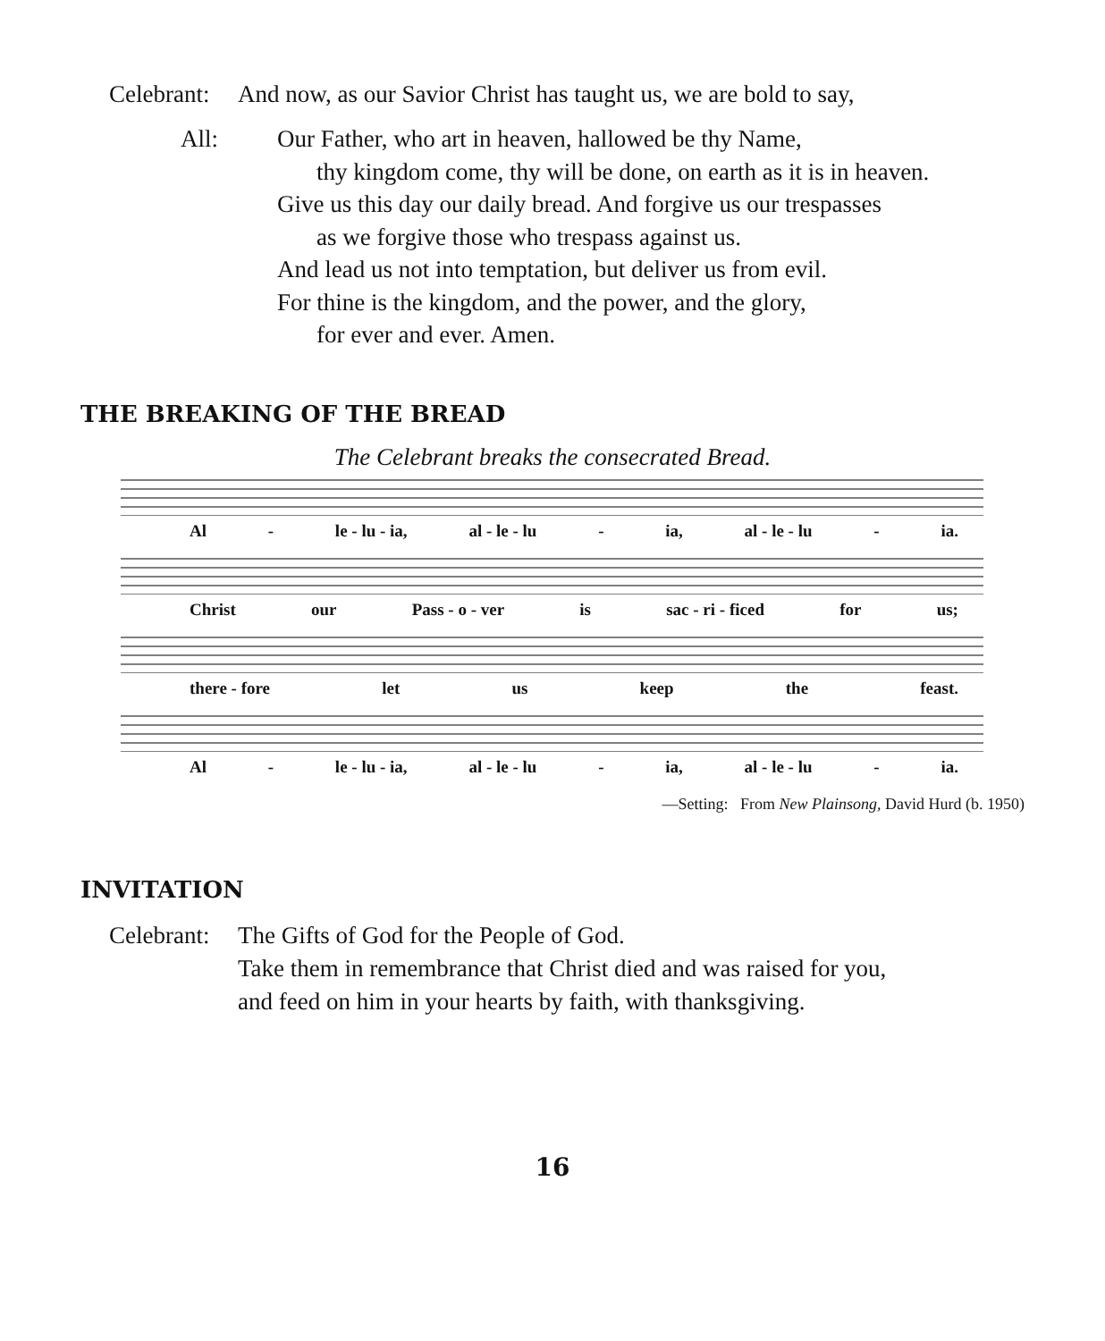Celebrant: And now, as our Savior Christ has taught us, we are bold to say,
All: Our Father, who art in heaven, hallowed be thy Name,
thy kingdom come, thy will be done, on earth as it is in heaven.
Give us this day our daily bread. And forgive us our trespasses
as we forgive those who trespass against us.
And lead us not into temptation, but deliver us from evil.
For thine is the kingdom, and the power, and the glory,
for ever and ever. Amen.
THE BREAKING OF THE BREAD
The Celebrant breaks the consecrated Bread.
Al - le - lu - ia, al - le - lu - ia, al - le - lu - ia.
Christ our Pass - o - ver is sac - ri - ficed for us;
there - fore let us keep the feast.
Al - le - lu - ia, al - le - lu - ia, al - le - lu - ia.
—Setting: From New Plainsong, David Hurd (b. 1950)
INVITATION
Celebrant:
The Gifts of God for the People of God.
Take them in remembrance that Christ died and was raised for you,
and feed on him in your hearts by faith, with thanksgiving.
16